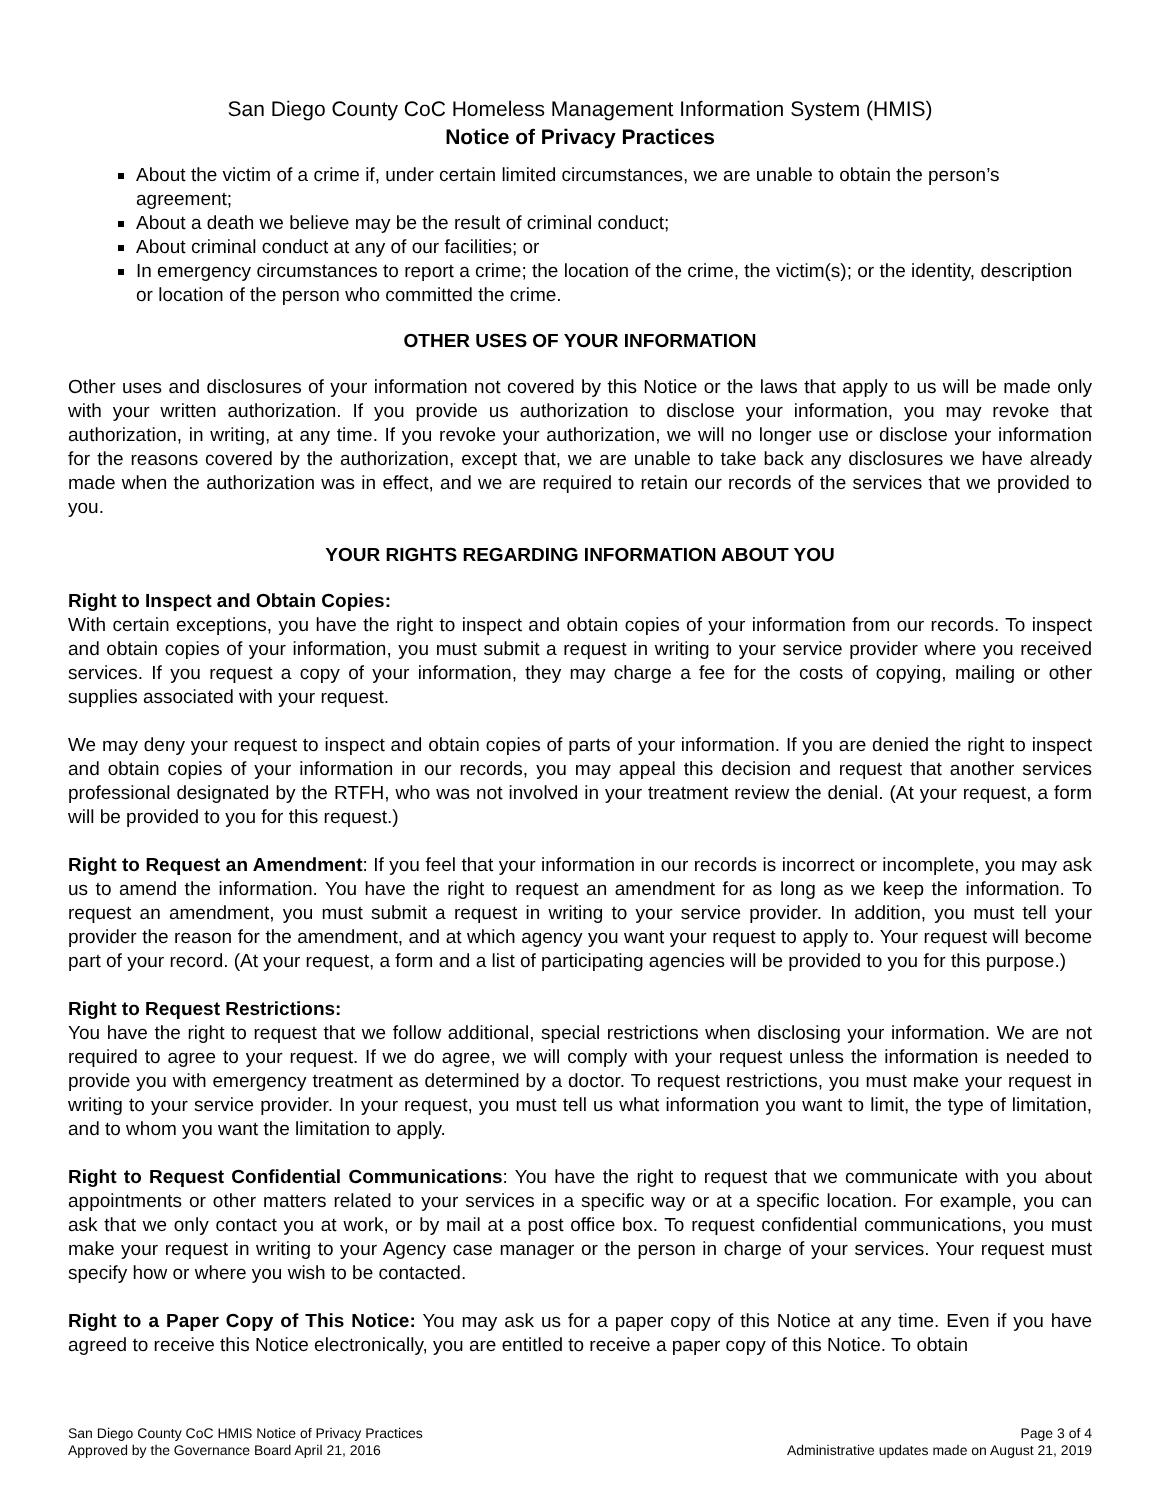San Diego County CoC Homeless Management Information System (HMIS)
Notice of Privacy Practices
About the victim of a crime if, under certain limited circumstances, we are unable to obtain the person’s agreement;
About a death we believe may be the result of criminal conduct;
About criminal conduct at any of our facilities; or
In emergency circumstances to report a crime; the location of the crime, the victim(s); or the identity, description or location of the person who committed the crime.
OTHER USES OF YOUR INFORMATION
Other uses and disclosures of your information not covered by this Notice or the laws that apply to us will be made only with your written authorization. If you provide us authorization to disclose your information, you may revoke that authorization, in writing, at any time. If you revoke your authorization, we will no longer use or disclose your information for the reasons covered by the authorization, except that, we are unable to take back any disclosures we have already made when the authorization was in effect, and we are required to retain our records of the services that we provided to you.
YOUR RIGHTS REGARDING INFORMATION ABOUT YOU
Right to Inspect and Obtain Copies:
With certain exceptions, you have the right to inspect and obtain copies of your information from our records. To inspect and obtain copies of your information, you must submit a request in writing to your service provider where you received services. If you request a copy of your information, they may charge a fee for the costs of copying, mailing or other supplies associated with your request.
We may deny your request to inspect and obtain copies of parts of your information. If you are denied the right to inspect and obtain copies of your information in our records, you may appeal this decision and request that another services professional designated by the RTFH, who was not involved in your treatment review the denial. (At your request, a form will be provided to you for this request.)
Right to Request an Amendment: If you feel that your information in our records is incorrect or incomplete, you may ask us to amend the information. You have the right to request an amendment for as long as we keep the information. To request an amendment, you must submit a request in writing to your service provider. In addition, you must tell your provider the reason for the amendment, and at which agency you want your request to apply to. Your request will become part of your record. (At your request, a form and a list of participating agencies will be provided to you for this purpose.)
Right to Request Restrictions:
You have the right to request that we follow additional, special restrictions when disclosing your information. We are not required to agree to your request. If we do agree, we will comply with your request unless the information is needed to provide you with emergency treatment as determined by a doctor. To request restrictions, you must make your request in writing to your service provider. In your request, you must tell us what information you want to limit, the type of limitation, and to whom you want the limitation to apply.
Right to Request Confidential Communications: You have the right to request that we communicate with you about appointments or other matters related to your services in a specific way or at a specific location. For example, you can ask that we only contact you at work, or by mail at a post office box. To request confidential communications, you must make your request in writing to your Agency case manager or the person in charge of your services. Your request must specify how or where you wish to be contacted.
Right to a Paper Copy of This Notice: You may ask us for a paper copy of this Notice at any time. Even if you have agreed to receive this Notice electronically, you are entitled to receive a paper copy of this Notice. To obtain
San Diego County CoC HMIS Notice of Privacy Practices
Approved by the Governance Board April 21, 2016
Page 3 of 4
Administrative updates made on August 21, 2019